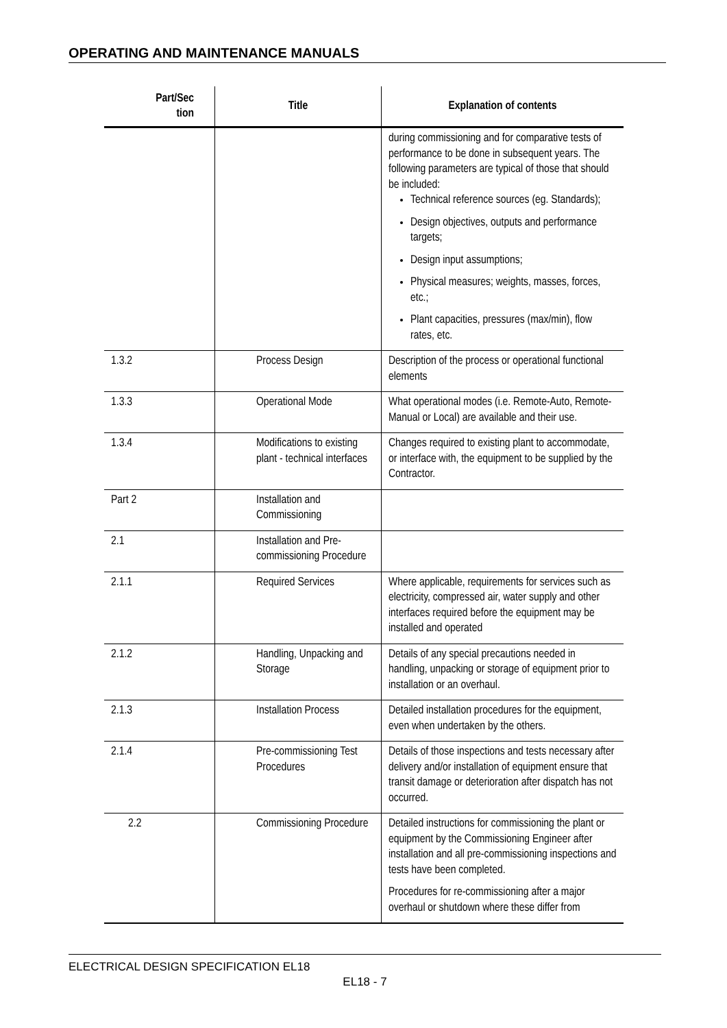OPERATING AND MAINTENANCE MANUALS
| Part/Sec tion | Title | Explanation of contents |
| --- | --- | --- |
| | | during commissioning and for comparative tests of performance to be done in subsequent years. The following parameters are typical of those that should be included: Technical reference sources (eg. Standards); Design objectives, outputs and performance targets; Design input assumptions; Physical measures; weights, masses, forces, etc.; Plant capacities, pressures (max/min), flow rates, etc. |
| 1.3.2 | Process Design | Description of the process or operational functional elements |
| 1.3.3 | Operational Mode | What operational modes (i.e. Remote-Auto, Remote-Manual or Local) are available and their use. |
| 1.3.4 | Modifications to existing plant - technical interfaces | Changes required to existing plant to accommodate, or interface with, the equipment to be supplied by the Contractor. |
| Part 2 | Installation and Commissioning | |
| 2.1 | Installation and Pre-commissioning Procedure | |
| 2.1.1 | Required Services | Where applicable, requirements for services such as electricity, compressed air, water supply and other interfaces required before the equipment may be installed and operated |
| 2.1.2 | Handling, Unpacking and Storage | Details of any special precautions needed in handling, unpacking or storage of equipment prior to installation or an overhaul. |
| 2.1.3 | Installation Process | Detailed installation procedures for the equipment, even when undertaken by the others. |
| 2.1.4 | Pre-commissioning Test Procedures | Details of those inspections and tests necessary after delivery and/or installation of equipment ensure that transit damage or deterioration after dispatch has not occurred. |
| 2.2 | Commissioning Procedure | Detailed instructions for commissioning the plant or equipment by the Commissioning Engineer after installation and all pre-commissioning inspections and tests have been completed. Procedures for re-commissioning after a major overhaul or shutdown where these differ from |
ELECTRICAL DESIGN SPECIFICATION EL18
EL18 - 7